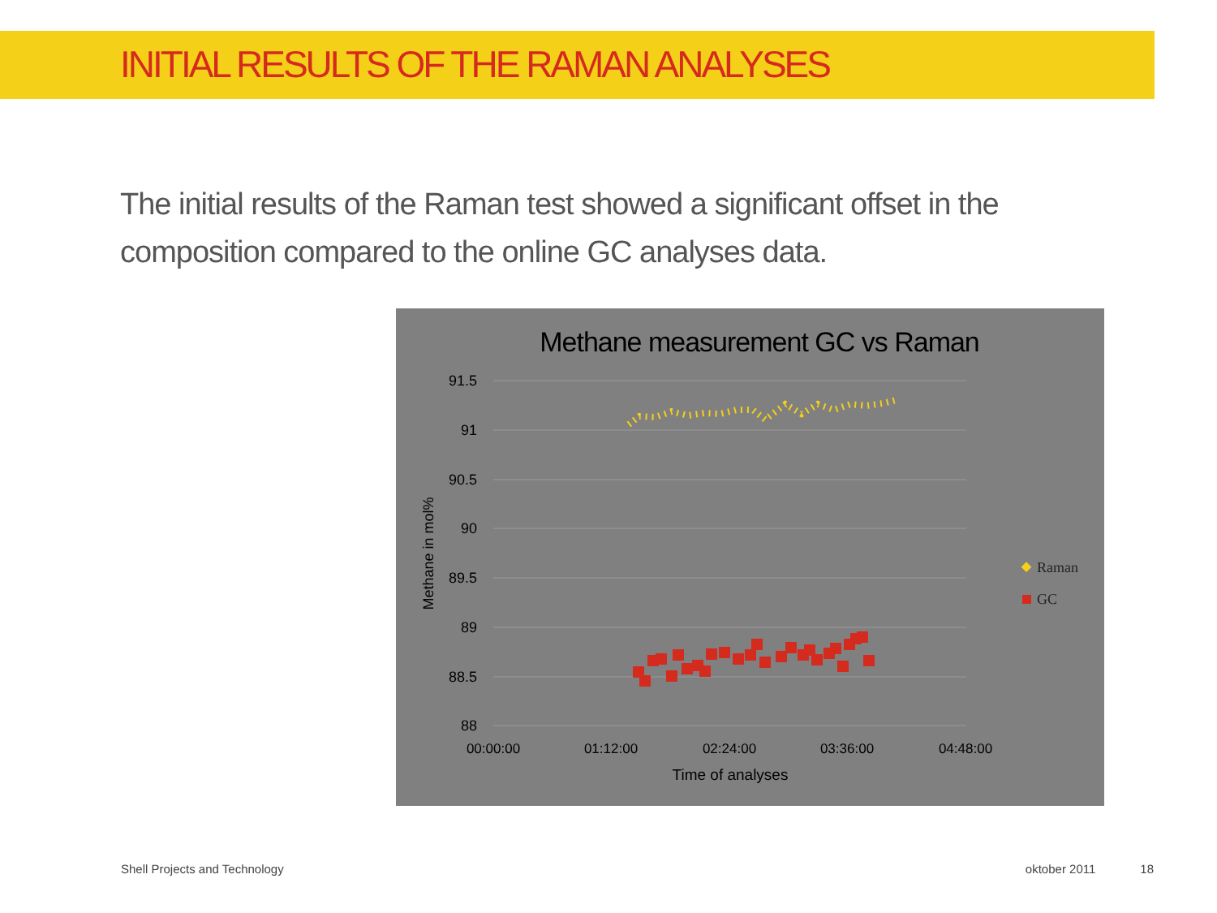INITIAL RESULTS OF THE RAMAN ANALYSES
The initial results of the Raman test showed a significant offset in the composition compared to the online GC analyses data.
Methane measurement GC vs Raman
91.5
91
90.5
90
89.5
89
88.5
88
00:00:00
01:12:00
02:24:00
03:36:00
04:48:00
Time of analyses
Methane in mol%
Raman
GC
Shell Projects and Technology oktober 2011 18